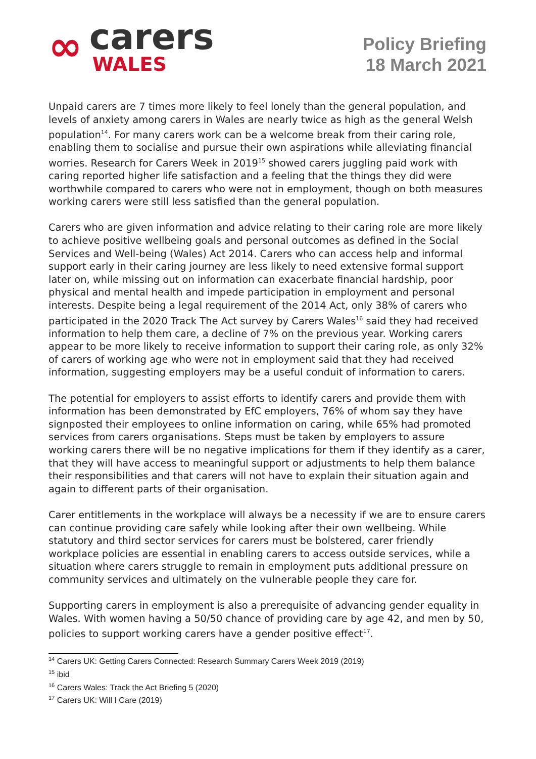∞
carers
WALES
Policy Briefing
18 March 2021
Unpaid carers are 7 times more likely to feel lonely than the general population, and levels of anxiety among carers in Wales are nearly twice as high as the general Welsh population<sup>14</sup>. For many carers work can be a welcome break from their caring role, enabling them to socialise and pursue their own aspirations while alleviating financial worries. Research for Carers Week in 2019<sup>15</sup> showed carers juggling paid work with caring reported higher life satisfaction and a feeling that the things they did were worthwhile compared to carers who were not in employment, though on both measures working carers were still less satisfied than the general population.
Carers who are given information and advice relating to their caring role are more likely to achieve positive wellbeing goals and personal outcomes as defined in the Social Services and Well-being (Wales) Act 2014. Carers who can access help and informal support early in their caring journey are less likely to need extensive formal support later on, while missing out on information can exacerbate financial hardship, poor physical and mental health and impede participation in employment and personal interests. Despite being a legal requirement of the 2014 Act, only 38% of carers who participated in the 2020 Track The Act survey by Carers Wales<sup>16</sup> said they had received information to help them care, a decline of 7% on the previous year. Working carers appear to be more likely to receive information to support their caring role, as only 32% of carers of working age who were not in employment said that they had received information, suggesting employers may be a useful conduit of information to carers.
The potential for employers to assist efforts to identify carers and provide them with information has been demonstrated by EfC employers, 76% of whom say they have signposted their employees to online information on caring, while 65% had promoted services from carers organisations. Steps must be taken by employers to assure working carers there will be no negative implications for them if they identify as a carer, that they will have access to meaningful support or adjustments to help them balance their responsibilities and that carers will not have to explain their situation again and again to different parts of their organisation.
Carer entitlements in the workplace will always be a necessity if we are to ensure carers can continue providing care safely while looking after their own wellbeing. While statutory and third sector services for carers must be bolstered, carer friendly workplace policies are essential in enabling carers to access outside services, while a situation where carers struggle to remain in employment puts additional pressure on community services and ultimately on the vulnerable people they care for.
Supporting carers in employment is also a prerequisite of advancing gender equality in Wales. With women having a 50/50 chance of providing care by age 42, and men by 50, policies to support working carers have a gender positive effect<sup>17</sup>.
<sup>14</sup> Carers UK: Getting Carers Connected: Research Summary Carers Week 2019 (2019)
<sup>15</sup> ibid
<sup>16</sup> Carers Wales: Track the Act Briefing 5 (2020)
<sup>17</sup> Carers UK: Will I Care (2019)